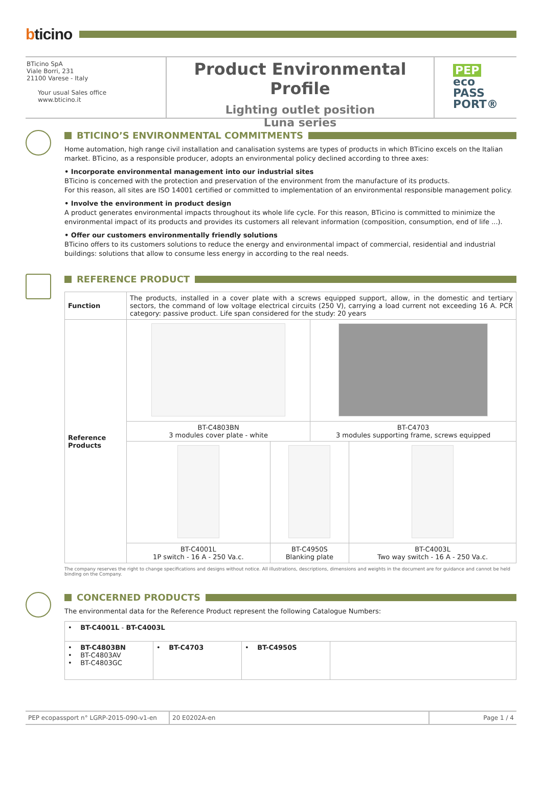bticino
BTicino SpA
Viale Borri, 231
21100 Varese - Italy
Your usual Sales office
www.bticino.it
Product Environmental Profile
Lighting outlet position
Luna series
PEP
eco
PASS
PORT®
BTICINO’S ENVIRONMENTAL COMMITMENTS
Home automation, high range civil installation and canalisation systems are types of products in which BTicino excels on the Italian market. BTicino, as a responsible producer, adopts an environmental policy declined according to three axes:
• Incorporate environmental management into our industrial sites
BTicino is concerned with the protection and preservation of the environment from the manufacture of its products.
For this reason, all sites are ISO 14001 certified or committed to implementation of an environmental responsible management policy.
• Involve the environment in product design
A product generates environmental impacts throughout its whole life cycle. For this reason, BTicino is committed to minimize the environmental impact of its products and provides its customers all relevant information (composition, consumption, end of life ...).
• Offer our customers environmentally friendly solutions
BTicino offers to its customers solutions to reduce the energy and environmental impact of commercial, residential and industrial buildings: solutions that allow to consume less energy in according to the real needs.
REFERENCE PRODUCT
| Function | The products, installed in a cover plate with a screws equipped support, allow, in the domestic and tertiary sectors, the command of low voltage electrical circuits (250 V), carrying a load current not exceeding 16 A. PCR category: passive product. Life span considered for the study: 20 years | | | |
| Reference Products | | | | |
| | BT-C4803BN 3 modules cover plate - white | | BT-C4703 3 modules supporting frame, screws equipped | |
| | BT-C4001L 1P switch - 16 A - 250 Va.c. | BT-C4950S Blanking plate | | BT-C4003L Two way switch - 16 A - 250 Va.c. |
The company reserves the right to change specifications and designs without notice. All illustrations, descriptions, dimensions and weights in the document are for guidance and cannot be held binding on the Company.
CONCERNED PRODUCTS
The environmental data for the Reference Product represent the following Catalogue Numbers:
| • BT-C4001L - BT-C4003L | | | |
| • BT-C4803BN • BT-C4803AV • BT-C4803GC | • BT-C4703 | • BT-C4950S | |
PEP ecopassport n° LGRP-2015-090-v1-en
20 E0202A-en Page 1 / 4